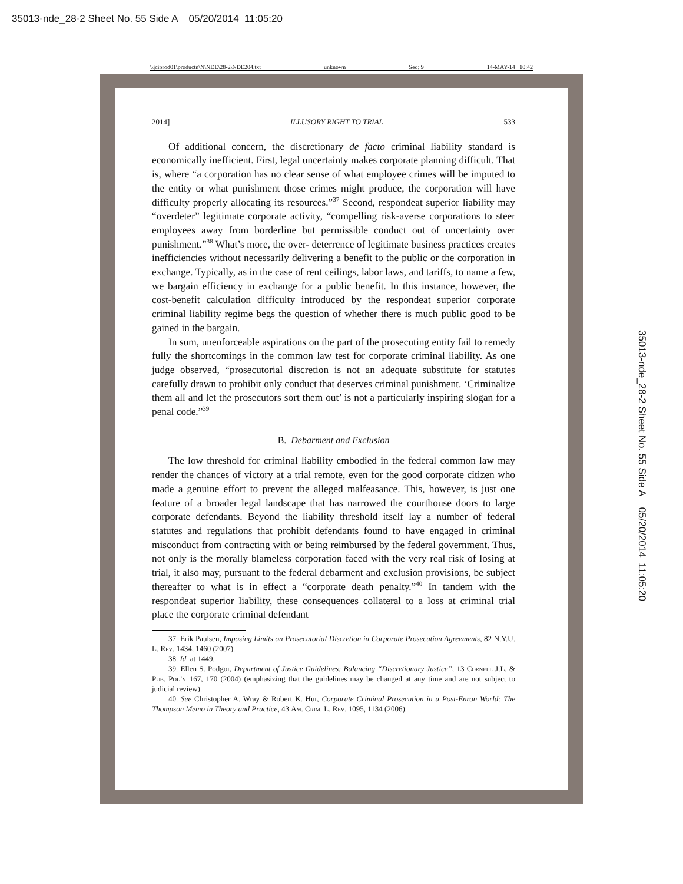35013-nde_28-2 Sheet No. 55 Side A 05/20/2014 11:05:20
\\jciprod01\productn\N\NDE\28-2\NDE204.txt unknown Seq: 9 14-MAY-14 10:42
35013-nde_28-2 Sheet No. 55 Side A 05/20/2014 11:05:20
2014] ILLUSORY RIGHT TO TRIAL 533
Of additional concern, the discretionary de facto criminal liability standard is economically inefficient. First, legal uncertainty makes corporate planning difficult. That is, where “a corporation has no clear sense of what employee crimes will be imputed to the entity or what punishment those crimes might produce, the corporation will have difficulty properly allocating its resources.”<sup>37</sup> Second, respondeat superior liability may “overdeter” legitimate corporate activity, “compelling risk-averse corporations to steer employees away from borderline but permissible conduct out of uncertainty over punishment.”<sup>38</sup> What’s more, the over- deterrence of legitimate business practices creates inefficiencies without necessarily delivering a benefit to the public or the corporation in exchange. Typically, as in the case of rent ceilings, labor laws, and tariffs, to name a few, we bargain efficiency in exchange for a public benefit. In this instance, however, the cost-benefit calculation difficulty introduced by the respondeat superior corporate criminal liability regime begs the question of whether there is much public good to be gained in the bargain.
In sum, unenforceable aspirations on the part of the prosecuting entity fail to remedy fully the shortcomings in the common law test for corporate criminal liability. As one judge observed, “prosecutorial discretion is not an adequate substitute for statutes carefully drawn to prohibit only conduct that deserves criminal punishment. ‘Criminalize them all and let the prosecutors sort them out’ is not a particularly inspiring slogan for a penal code.”<sup>39</sup>
B. Debarment and Exclusion
The low threshold for criminal liability embodied in the federal common law may render the chances of victory at a trial remote, even for the good corporate citizen who made a genuine effort to prevent the alleged malfeasance. This, however, is just one feature of a broader legal landscape that has narrowed the courthouse doors to large corporate defendants. Beyond the liability threshold itself lay a number of federal statutes and regulations that prohibit defendants found to have engaged in criminal misconduct from contracting with or being reimbursed by the federal government. Thus, not only is the morally blameless corporation faced with the very real risk of losing at trial, it also may, pursuant to the federal debarment and exclusion provisions, be subject thereafter to what is in effect a “corporate death penalty.”<sup>40</sup> In tandem with the respondeat superior liability, these consequences collateral to a loss at criminal trial place the corporate criminal defendant
37. Erik Paulsen, Imposing Limits on Prosecutorial Discretion in Corporate Prosecution Agreements, 82 N.Y.U. L. Rev. 1434, 1460 (2007).
38. Id. at 1449.
39. Ellen S. Podgor, Department of Justice Guidelines: Balancing “Discretionary Justice”, 13 Cornell J.L. & Pub. Pol’y 167, 170 (2004) (emphasizing that the guidelines may be changed at any time and are not subject to judicial review).
40. See Christopher A. Wray & Robert K. Hur, Corporate Criminal Prosecution in a Post-Enron World: The Thompson Memo in Theory and Practice, 43 Am. Crim. L. Rev. 1095, 1134 (2006).